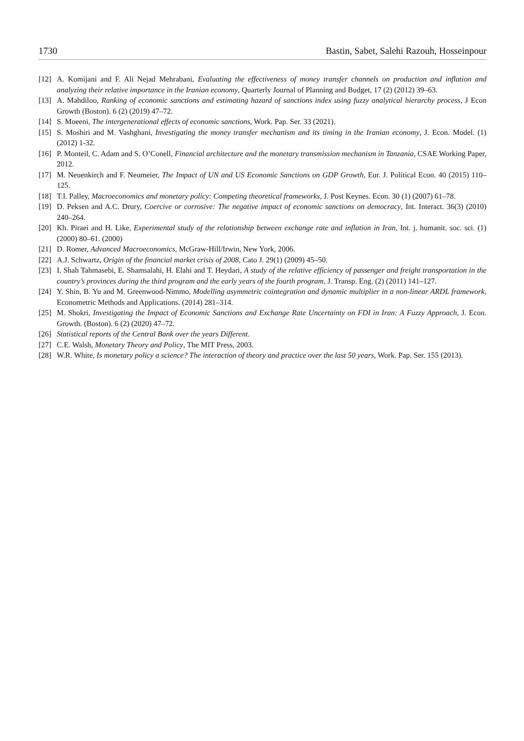1730 Bastin, Sabet, Salehi Razouh, Hosseinpour
[12] A. Komijani and F. Ali Nejad Mehrabani, Evaluating the effectiveness of money transfer channels on production and inflation and analyzing their relative importance in the Iranian economy, Quarterly Journal of Planning and Budget, 17 (2) (2012) 39–63.
[13] A. Mahdiloo, Ranking of economic sanctions and estimating hazard of sanctions index using fuzzy analytical hierarchy process, J Econ Growth (Boston). 6 (2) (2019) 47–72.
[14] S. Moeeni, The intergenerational effects of economic sanctions, Work. Pap. Ser. 33 (2021).
[15] S. Moshiri and M. Vashghani, Investigating the money transfer mechanism and its timing in the Iranian economy, J. Econ. Model. (1) (2012) 1-32.
[16] P. Monteil, C. Adam and S. O’Conell, Financial architecture and the monetary transmission mechanism in Tanzania, CSAE Working Paper, 2012.
[17] M. Neuenkirch and F. Neumeier, The Impact of UN and US Economic Sanctions on GDP Growth, Eur. J. Political Econ. 40 (2015) 110–125.
[18] T.I. Palley, Macroeconomics and monetary policy: Competing theoretical frameworks, J. Post Keynes. Econ. 30 (1) (2007) 61–78.
[19] D. Peksen and A.C. Drury, Coercive or corrosive: The negative impact of economic sanctions on democracy, Int. Interact. 36(3) (2010) 240–264.
[20] Kh. Piraei and H. Like, Experimental study of the relationship between exchange rate and inflation in Iran, Int. j. humanit. soc. sci. (1) (2000) 80–61. (2000)
[21] D. Romer, Advanced Macroeconomics, McGraw-Hill/Irwin, New York, 2006.
[22] A.J. Schwartz, Origin of the financial market crisis of 2008, Cato J. 29(1) (2009) 45–50.
[23] I. Shah Tahmasebi, E. Shamsalahi, H. Elahi and T. Heydari, A study of the relative efficiency of passenger and freight transportation in the country’s provinces during the third program and the early years of the fourth program, J. Transp. Eng. (2) (2011) 141–127.
[24] Y. Shin, B. Yu and M. Greenwood-Nimmo, Modelling asymmetric cointegration and dynamic multiplier in a non-linear ARDL framework, Econometric Methods and Applications. (2014) 281–314.
[25] M. Shokri, Investigating the Impact of Economic Sanctions and Exchange Rate Uncertainty on FDI in Iran: A Fuzzy Approach, J. Econ. Growth. (Boston). 6 (2) (2020) 47–72.
[26] Statistical reports of the Central Bank over the years Different.
[27] C.E. Walsh, Monetary Theory and Policy, The MIT Press, 2003.
[28] W.R. White, Is monetary policy a science? The interaction of theory and practice over the last 50 years, Work. Pap. Ser. 155 (2013).